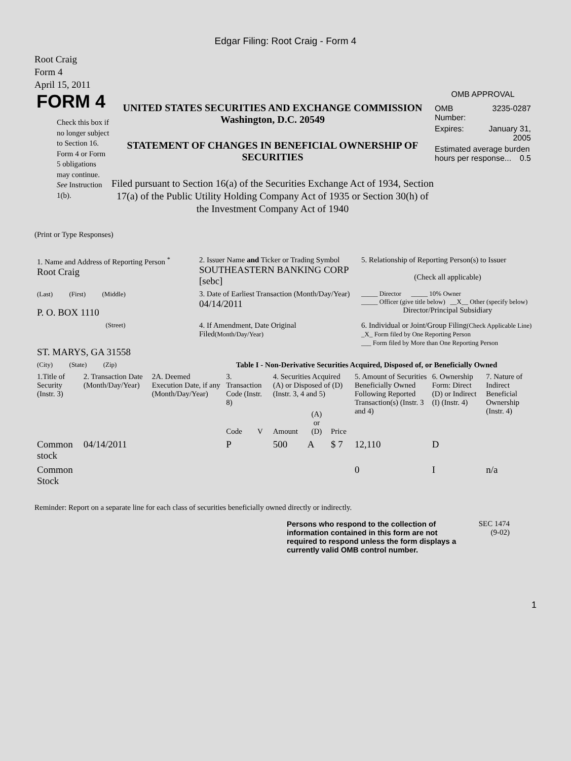Edgar Filing: Root Craig - Form 4
Root Craig
Form 4
April 15, 2011
FORM 4
Check this box if no longer subject to Section 16. Form 4 or Form 5 obligations may continue. See Instruction 1(b).
UNITED STATES SECURITIES AND EXCHANGE COMMISSION
Washington, D.C. 20549
STATEMENT OF CHANGES IN BENEFICIAL OWNERSHIP OF SECURITIES
Filed pursuant to Section 16(a) of the Securities Exchange Act of 1934, Section 17(a) of the Public Utility Holding Company Act of 1935 or Section 30(h) of the Investment Company Act of 1940
OMB APPROVAL
| OMB Number: | 3235-0287 |
| Expires: | January 31, 2005 |
| Estimated average burden hours per response... 0.5 | |
(Print or Type Responses)
| 1. Name and Address of Reporting Person <sup>*</sup> Root Craig | 2. Issuer Name and Ticker or Trading Symbol SOUTHEASTERN BANKING CORP [sebc] | 5. Relationship of Reporting Person(s) to Issuer (Check all applicable) |
| (Last) (First) (Middle) P. O. BOX 1110 | 3. Date of Earliest Transaction (Month/Day/Year) 04/14/2011 | _____ Director _____ 10% Owner _____ Officer (give title below) __X__ Other (specify below) Director/Principal Subsidiary |
| (Street) ST. MARYS, GA 31558 | 4. If Amendment, Date Original Filed (Month/Day/Year) | 6. Individual or Joint/Group Filing (Check Applicable Line) _X_ Form filed by One Reporting Person ___ Form filed by More than One Reporting Person |
| (City) (State) (Zip) | Table I - Non-Derivative Securities Acquired, Disposed of, or Beneficially Owned | |
| 1.Title of Security (Instr. 3) | 2. Transaction Date (Month/Day/Year) | 2A. Deemed Execution Date, if any (Month/Day/Year) | 3. Transaction Code (Instr. 8) | | 4. Securities Acquired (A) or Disposed of (D) (Instr. 3, 4 and 5) | | | 5. Amount of Securities Beneficially Owned Following Reported Transaction(s) (Instr. 3 and 4) | 6. Ownership Form: Direct (D) or Indirect (I) (Instr. 4) | 7. Nature of Indirect Beneficial Ownership (Instr. 4) |
| --- | --- | --- | --- | --- | --- | --- | --- | --- | --- | --- |
| | | | Code | V | Amount | (A) or (D) | Price | | | |
| Common stock | 04/14/2011 | | P | | 500 | A | $ 7 | 12,110 | D | |
| Common Stock | | | | | | | | 0 | I | n/a |
Reminder: Report on a separate line for each class of securities beneficially owned directly or indirectly.
Persons who respond to the collection of information contained in this form are not required to respond unless the form displays a currently valid OMB control number.
SEC 1474
(9-02)
1